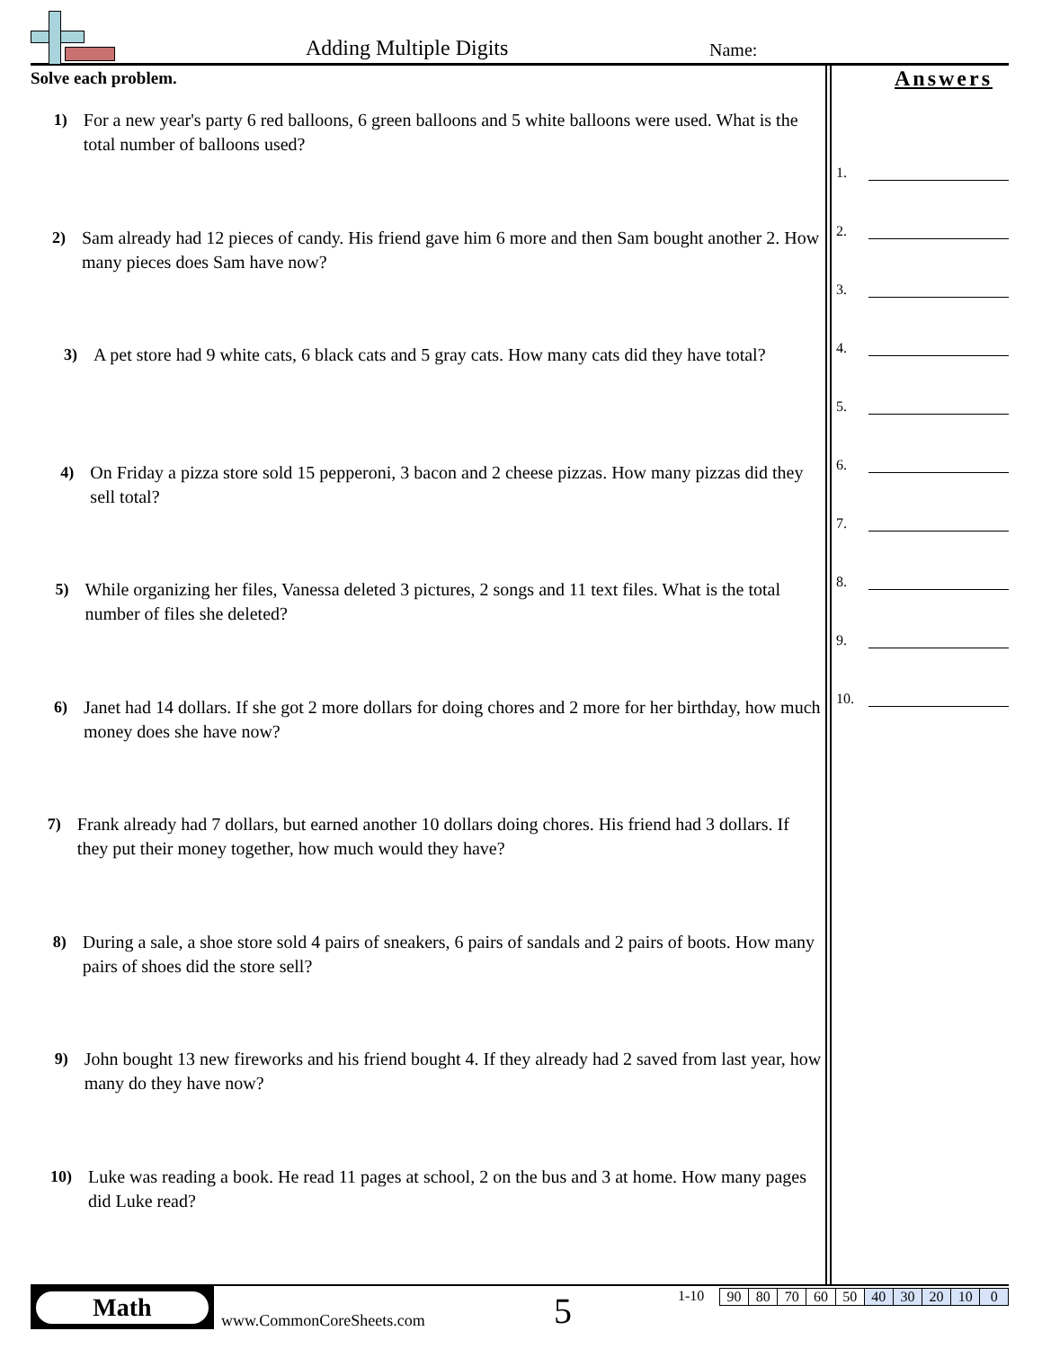Adding Multiple Digits Name:
Solve each problem.
1) For a new year's party 6 red balloons, 6 green balloons and 5 white balloons were used. What is the total number of balloons used?
2) Sam already had 12 pieces of candy. His friend gave him 6 more and then Sam bought another 2. How many pieces does Sam have now?
3) A pet store had 9 white cats, 6 black cats and 5 gray cats. How many cats did they have total?
4) On Friday a pizza store sold 15 pepperoni, 3 bacon and 2 cheese pizzas. How many pizzas did they sell total?
5) While organizing her files, Vanessa deleted 3 pictures, 2 songs and 11 text files. What is the total number of files she deleted?
6) Janet had 14 dollars. If she got 2 more dollars for doing chores and 2 more for her birthday, how much money does she have now?
7) Frank already had 7 dollars, but earned another 10 dollars doing chores. His friend had 3 dollars. If they put their money together, how much would they have?
8) During a sale, a shoe store sold 4 pairs of sneakers, 6 pairs of sandals and 2 pairs of boots. How many pairs of shoes did the store sell?
9) John bought 13 new fireworks and his friend bought 4. If they already had 2 saved from last year, how many do they have now?
10) Luke was reading a book. He read 11 pages at school, 2 on the bus and 3 at home. How many pages did Luke read?
Answers
1.
2.
3.
4.
5.
6.
7.
8.
9.
10.
Math
www.CommonCoreSheets.com 5 1-10
| 90 | 80 | 70 | 60 | 50 | 40 | 30 | 20 | 10 | 0 |